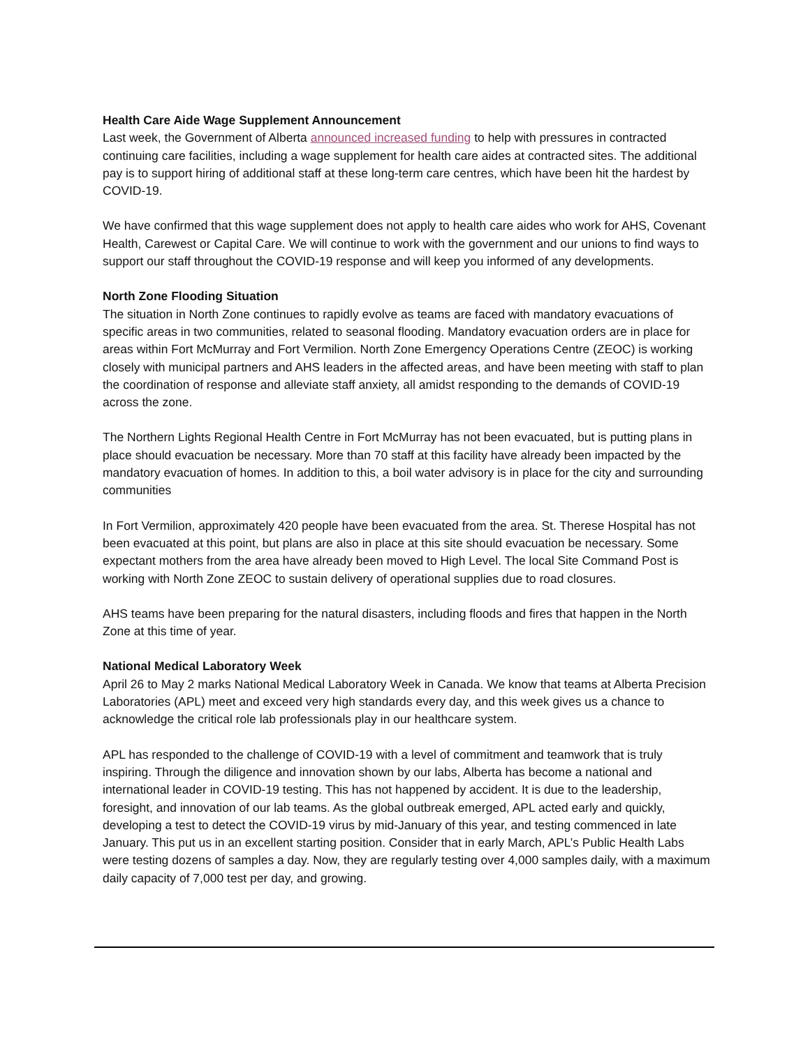Health Care Aide Wage Supplement Announcement
Last week, the Government of Alberta announced increased funding to help with pressures in contracted continuing care facilities, including a wage supplement for health care aides at contracted sites. The additional pay is to support hiring of additional staff at these long-term care centres, which have been hit the hardest by COVID-19.
We have confirmed that this wage supplement does not apply to health care aides who work for AHS, Covenant Health, Carewest or Capital Care. We will continue to work with the government and our unions to find ways to support our staff throughout the COVID-19 response and will keep you informed of any developments.
North Zone Flooding Situation
The situation in North Zone continues to rapidly evolve as teams are faced with mandatory evacuations of specific areas in two communities, related to seasonal flooding. Mandatory evacuation orders are in place for areas within Fort McMurray and Fort Vermilion. North Zone Emergency Operations Centre (ZEOC) is working closely with municipal partners and AHS leaders in the affected areas, and have been meeting with staff to plan the coordination of response and alleviate staff anxiety, all amidst responding to the demands of COVID-19 across the zone.
The Northern Lights Regional Health Centre in Fort McMurray has not been evacuated, but is putting plans in place should evacuation be necessary. More than 70 staff at this facility have already been impacted by the mandatory evacuation of homes. In addition to this, a boil water advisory is in place for the city and surrounding communities
In Fort Vermilion, approximately 420 people have been evacuated from the area. St. Therese Hospital has not been evacuated at this point, but plans are also in place at this site should evacuation be necessary. Some expectant mothers from the area have already been moved to High Level. The local Site Command Post is working with North Zone ZEOC to sustain delivery of operational supplies due to road closures.
AHS teams have been preparing for the natural disasters, including floods and fires that happen in the North Zone at this time of year.
National Medical Laboratory Week
April 26 to May 2 marks National Medical Laboratory Week in Canada. We know that teams at Alberta Precision Laboratories (APL) meet and exceed very high standards every day, and this week gives us a chance to acknowledge the critical role lab professionals play in our healthcare system.
APL has responded to the challenge of COVID-19 with a level of commitment and teamwork that is truly inspiring. Through the diligence and innovation shown by our labs, Alberta has become a national and international leader in COVID-19 testing. This has not happened by accident. It is due to the leadership, foresight, and innovation of our lab teams. As the global outbreak emerged, APL acted early and quickly, developing a test to detect the COVID-19 virus by mid-January of this year, and testing commenced in late January. This put us in an excellent starting position. Consider that in early March, APL’s Public Health Labs were testing dozens of samples a day. Now, they are regularly testing over 4,000 samples daily, with a maximum daily capacity of 7,000 test per day, and growing.